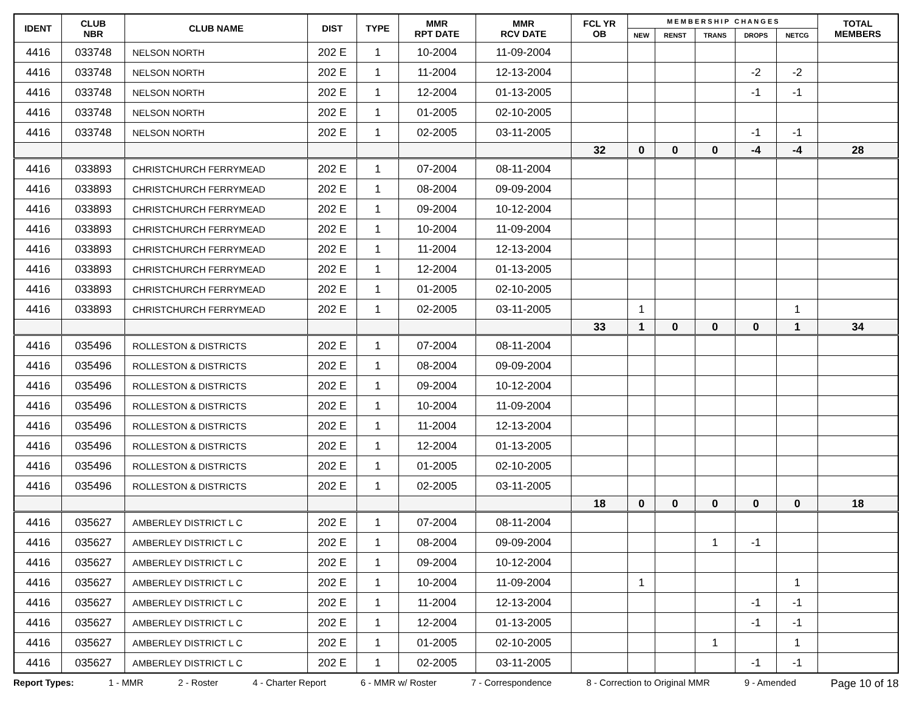| IDENT | CLUB NBR | CLUB NAME | DIST | TYPE | MMR RPT DATE | MMR RCV DATE | FCL YR OB | M E M B E R S H I P C H A N G E S | | | | | TOTAL MEMBERS |
| --- | --- | --- | --- | --- | --- | --- | --- | --- | --- | --- | --- | --- | --- |
| | | | | | | | | NEW | RENST | TRANS | DROPS | NETCG | |
| 4416 | 033748 | NELSON NORTH | 202 E | 1 | 10-2004 | 11-09-2004 | | | | | | | |
| 4416 | 033748 | NELSON NORTH | 202 E | 1 | 11-2004 | 12-13-2004 | | | | | -2 | -2 | |
| 4416 | 033748 | NELSON NORTH | 202 E | 1 | 12-2004 | 01-13-2005 | | | | | -1 | -1 | |
| 4416 | 033748 | NELSON NORTH | 202 E | 1 | 01-2005 | 02-10-2005 | | | | | | | |
| 4416 | 033748 | NELSON NORTH | 202 E | 1 | 02-2005 | 03-11-2005 | | | | | -1 | -1 | |
| | | | | | | | 32 | 0 | 0 | 0 | -4 | -4 | 28 |
| 4416 | 033893 | CHRISTCHURCH FERRYMEAD | 202 E | 1 | 07-2004 | 08-11-2004 | | | | | | | |
| 4416 | 033893 | CHRISTCHURCH FERRYMEAD | 202 E | 1 | 08-2004 | 09-09-2004 | | | | | | | |
| 4416 | 033893 | CHRISTCHURCH FERRYMEAD | 202 E | 1 | 09-2004 | 10-12-2004 | | | | | | | |
| 4416 | 033893 | CHRISTCHURCH FERRYMEAD | 202 E | 1 | 10-2004 | 11-09-2004 | | | | | | | |
| 4416 | 033893 | CHRISTCHURCH FERRYMEAD | 202 E | 1 | 11-2004 | 12-13-2004 | | | | | | | |
| 4416 | 033893 | CHRISTCHURCH FERRYMEAD | 202 E | 1 | 12-2004 | 01-13-2005 | | | | | | | |
| 4416 | 033893 | CHRISTCHURCH FERRYMEAD | 202 E | 1 | 01-2005 | 02-10-2005 | | | | | | | |
| 4416 | 033893 | CHRISTCHURCH FERRYMEAD | 202 E | 1 | 02-2005 | 03-11-2005 | | 1 | | | | 1 | |
| | | | | | | | 33 | 1 | 0 | 0 | 0 | 1 | 34 |
| 4416 | 035496 | ROLLESTON & DISTRICTS | 202 E | 1 | 07-2004 | 08-11-2004 | | | | | | | |
| 4416 | 035496 | ROLLESTON & DISTRICTS | 202 E | 1 | 08-2004 | 09-09-2004 | | | | | | | |
| 4416 | 035496 | ROLLESTON & DISTRICTS | 202 E | 1 | 09-2004 | 10-12-2004 | | | | | | | |
| 4416 | 035496 | ROLLESTON & DISTRICTS | 202 E | 1 | 10-2004 | 11-09-2004 | | | | | | | |
| 4416 | 035496 | ROLLESTON & DISTRICTS | 202 E | 1 | 11-2004 | 12-13-2004 | | | | | | | |
| 4416 | 035496 | ROLLESTON & DISTRICTS | 202 E | 1 | 12-2004 | 01-13-2005 | | | | | | | |
| 4416 | 035496 | ROLLESTON & DISTRICTS | 202 E | 1 | 01-2005 | 02-10-2005 | | | | | | | |
| 4416 | 035496 | ROLLESTON & DISTRICTS | 202 E | 1 | 02-2005 | 03-11-2005 | | | | | | | |
| | | | | | | | 18 | 0 | 0 | 0 | 0 | 0 | 18 |
| 4416 | 035627 | AMBERLEY DISTRICT L C | 202 E | 1 | 07-2004 | 08-11-2004 | | | | | | | |
| 4416 | 035627 | AMBERLEY DISTRICT L C | 202 E | 1 | 08-2004 | 09-09-2004 | | | | 1 | -1 | | |
| 4416 | 035627 | AMBERLEY DISTRICT L C | 202 E | 1 | 09-2004 | 10-12-2004 | | | | | | | |
| 4416 | 035627 | AMBERLEY DISTRICT L C | 202 E | 1 | 10-2004 | 11-09-2004 | | 1 | | | | 1 | |
| 4416 | 035627 | AMBERLEY DISTRICT L C | 202 E | 1 | 11-2004 | 12-13-2004 | | | | | -1 | -1 | |
| 4416 | 035627 | AMBERLEY DISTRICT L C | 202 E | 1 | 12-2004 | 01-13-2005 | | | | | -1 | -1 | |
| 4416 | 035627 | AMBERLEY DISTRICT L C | 202 E | 1 | 01-2005 | 02-10-2005 | | | | 1 | | 1 | |
| 4416 | 035627 | AMBERLEY DISTRICT L C | 202 E | 1 | 02-2005 | 03-11-2005 | | | | | -1 | -1 | |
Report Types: 1 - MMR 2 - Roster 4 - Charter Report 6 - MMR w/ Roster 7 - Correspondence 8 - Correction to Original MMR 9 - Amended Page 10 of 18